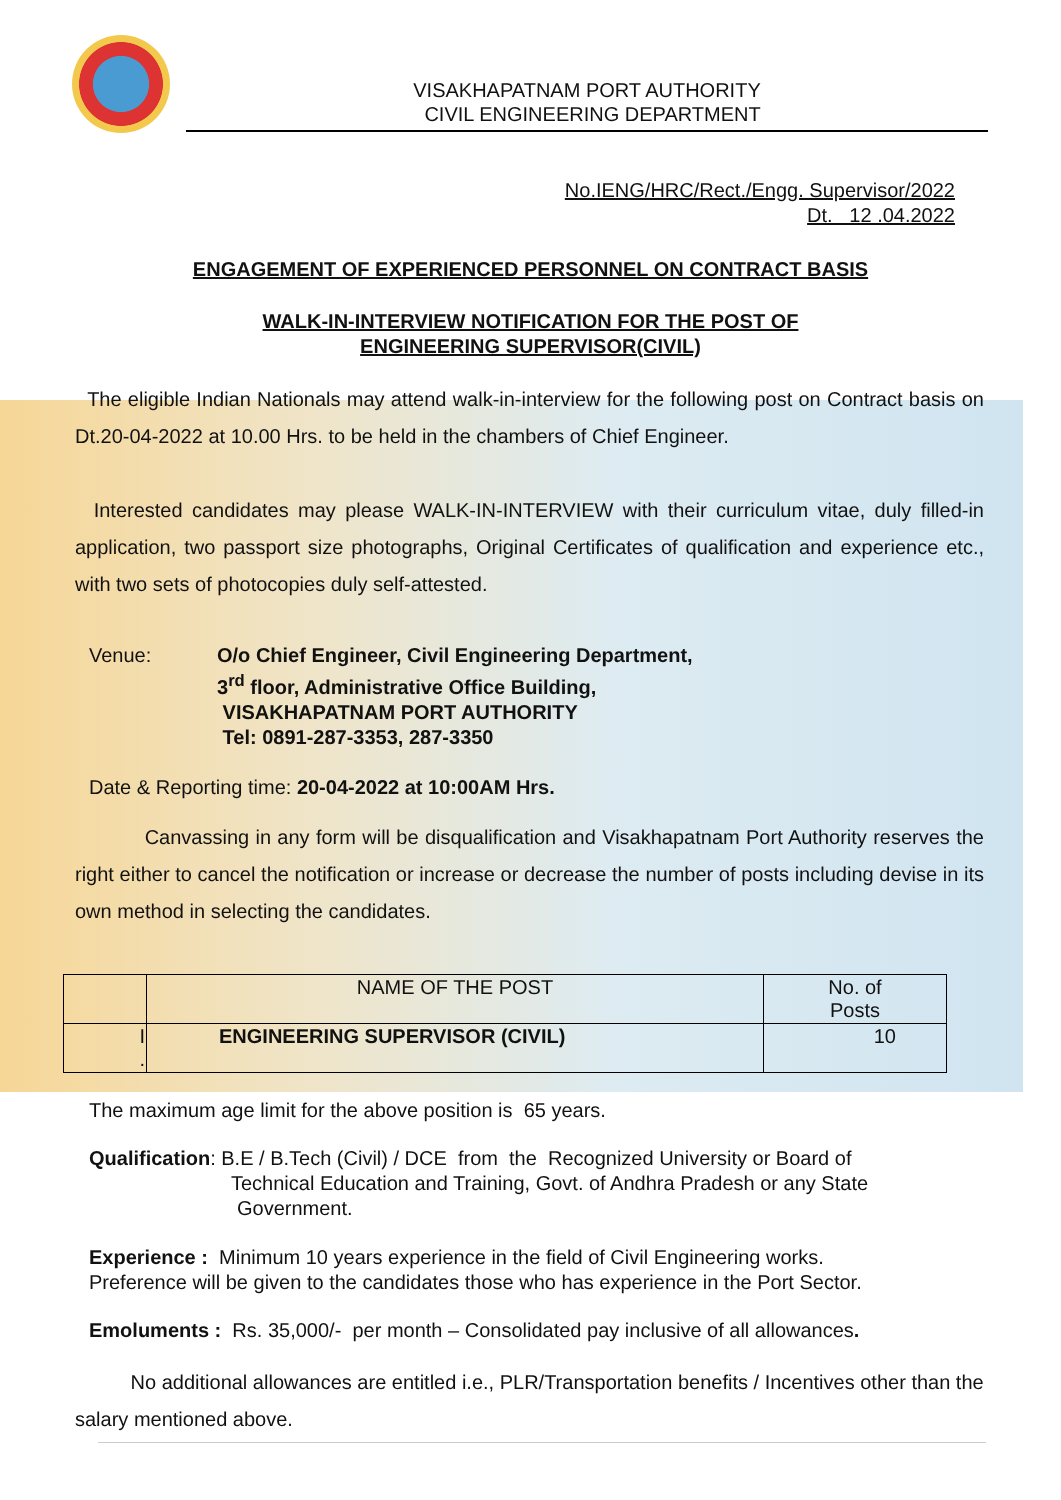VISAKHAPATNAM PORT AUTHORITY
CIVIL ENGINEERING DEPARTMENT
No.IENG/HRC/Rect./Engg. Supervisor/2022
Dt. 12 .04.2022
ENGAGEMENT OF EXPERIENCED PERSONNEL ON CONTRACT BASIS
WALK-IN-INTERVIEW NOTIFICATION FOR THE POST OF
ENGINEERING SUPERVISOR(CIVIL)
The eligible Indian Nationals may attend walk-in-interview for the following post on Contract basis on Dt.20-04-2022 at 10.00 Hrs. to be held in the chambers of Chief Engineer.
Interested candidates may please WALK-IN-INTERVIEW with their curriculum vitae, duly filled-in application, two passport size photographs, Original Certificates of qualification and experience etc., with two sets of photocopies duly self-attested.
Venue: O/o Chief Engineer, Civil Engineering Department,
3<sup>rd</sup> floor, Administrative Office Building,
VISAKHAPATNAM PORT AUTHORITY
Tel: 0891-287-3353, 287-3350
Date & Reporting time: 20-04-2022 at 10:00AM Hrs.
Canvassing in any form will be disqualification and Visakhapatnam Port Authority reserves the right either to cancel the notification or increase or decrease the number of posts including devise in its own method in selecting the candidates.
| | NAME OF THE POST | No. of Posts |
| --- | --- | --- |
| I . | ENGINEERING SUPERVISOR (CIVIL) | 10 |
The maximum age limit for the above position is 65 years.
Qualification: B.E / B.Tech (Civil) / DCE from the Recognized University or Board of
Technical Education and Training, Govt. of Andhra Pradesh or any State
Government.
Experience : Minimum 10 years experience in the field of Civil Engineering works.
Preference will be given to the candidates those who has experience in the Port Sector.
Emoluments : Rs. 35,000/- per month – Consolidated pay inclusive of all allowances.
No additional allowances are entitled i.e., PLR/Transportation benefits / Incentives other than the salary mentioned above.